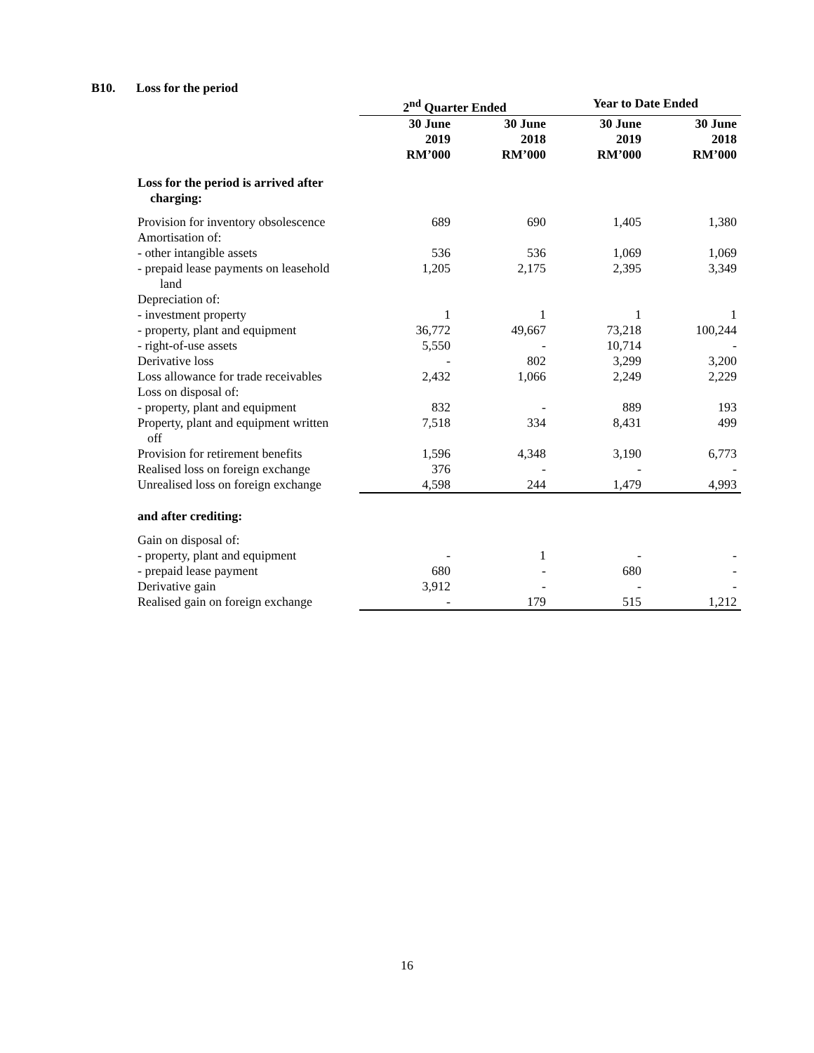B10. Loss for the period
| | 2<sup>nd</sup> Quarter Ended | | Year to Date Ended | |
| | 30 June 2019 RM’000 | 30 June 2018 RM’000 | 30 June 2019 RM’000 | 30 June 2018 RM’000 |
| Loss for the period is arrived after charging: | | | | |
| Provision for inventory obsolescence | 689 | 690 | 1,405 | 1,380 |
| Amortisation of: | | | | |
| - other intangible assets | 536 | 536 | 1,069 | 1,069 |
| - prepaid lease payments on leasehold land | 1,205 | 2,175 | 2,395 | 3,349 |
| Depreciation of: | | | | |
| - investment property | 1 | 1 | 1 | 1 |
| - property, plant and equipment | 36,772 | 49,667 | 73,218 | 100,244 |
| - right-of-use assets | 5,550 | - | 10,714 | - |
| Derivative loss | - | 802 | 3,299 | 3,200 |
| Loss allowance for trade receivables | 2,432 | 1,066 | 2,249 | 2,229 |
| Loss on disposal of: | | | | |
| - property, plant and equipment | 832 | - | 889 | 193 |
| Property, plant and equipment written off | 7,518 | 334 | 8,431 | 499 |
| Provision for retirement benefits | 1,596 | 4,348 | 3,190 | 6,773 |
| Realised loss on foreign exchange | 376 | - | - | - |
| Unrealised loss on foreign exchange | 4,598 | 244 | 1,479 | 4,993 |
| and after crediting: | | | | |
| Gain on disposal of: | | | | |
| - property, plant and equipment | - | 1 | - | - |
| - prepaid lease payment | 680 | - | 680 | - |
| Derivative gain | 3,912 | - | - | - |
| Realised gain on foreign exchange | - | 179 | 515 | 1,212 |
16